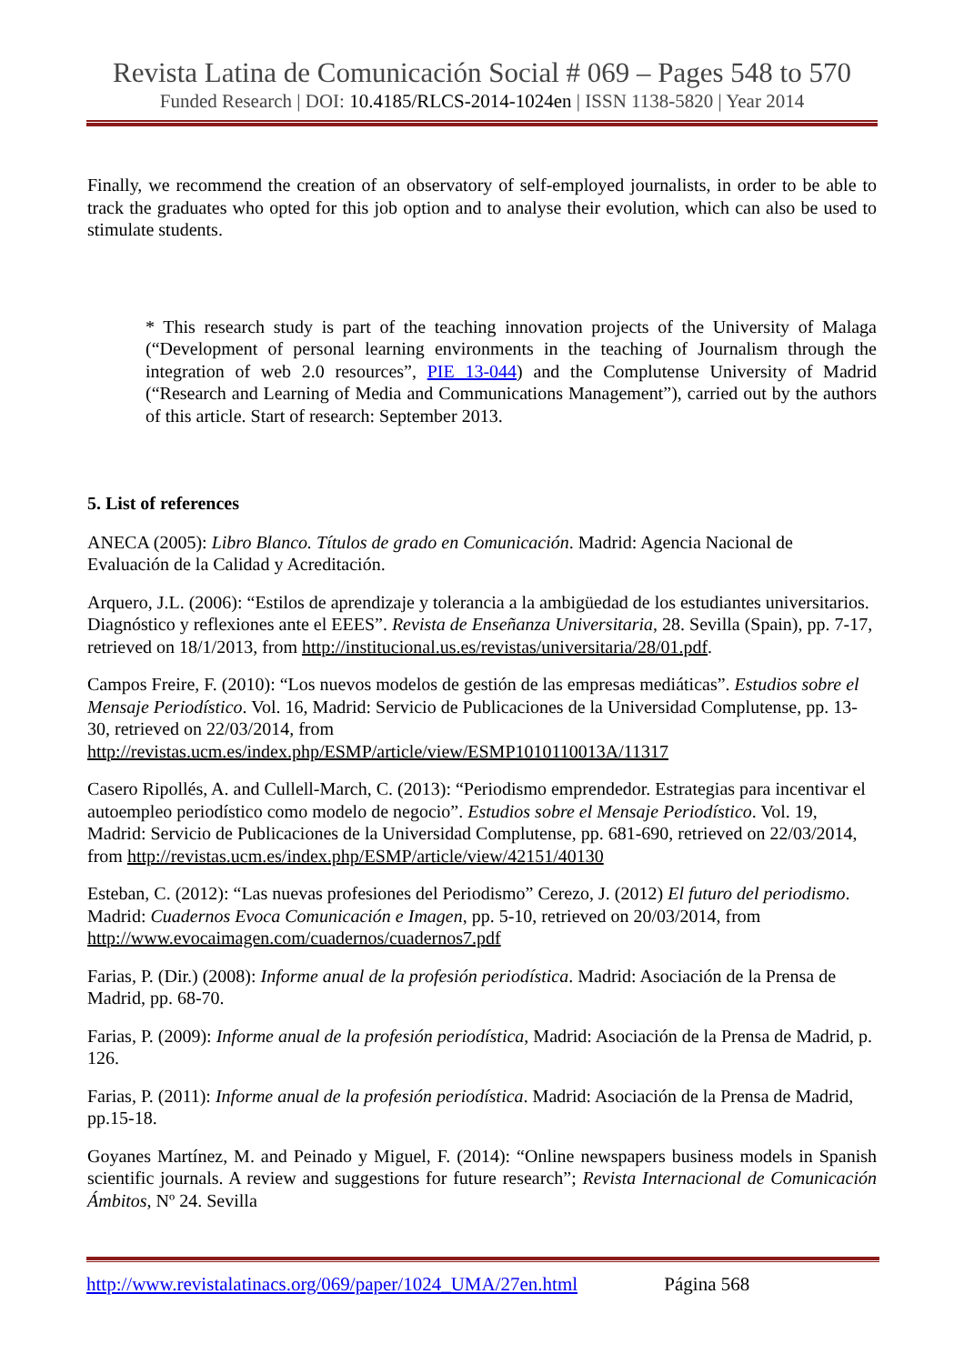Revista Latina de Comunicación Social # 069 – Pages 548 to 570
Funded Research | DOI: 10.4185/RLCS-2014-1024en | ISSN 1138-5820 | Year 2014
Finally, we recommend the creation of an observatory of self-employed journalists, in order to be able to track the graduates who opted for this job option and to analyse their evolution, which can also be used to stimulate students.
* This research study is part of the teaching innovation projects of the University of Malaga (“Development of personal learning environments in the teaching of Journalism through the integration of web 2.0 resources”, PIE 13-044) and the Complutense University of Madrid (“Research and Learning of Media and Communications Management”), carried out by the authors of this article. Start of research: September 2013.
5. List of references
ANECA (2005): Libro Blanco. Títulos de grado en Comunicación. Madrid: Agencia Nacional de Evaluación de la Calidad y Acreditación.
Arquero, J.L. (2006): “Estilos de aprendizaje y tolerancia a la ambigüedad de los estudiantes universitarios. Diagnóstico y reflexiones ante el EEES”. Revista de Enseñanza Universitaria, 28. Sevilla (Spain), pp. 7-17, retrieved on 18/1/2013, from http://institucional.us.es/revistas/universitaria/28/01.pdf.
Campos Freire, F. (2010): “Los nuevos modelos de gestión de las empresas mediáticas”. Estudios sobre el Mensaje Periodístico. Vol. 16, Madrid: Servicio de Publicaciones de la Universidad Complutense, pp. 13-30, retrieved on 22/03/2014, from http://revistas.ucm.es/index.php/ESMP/article/view/ESMP1010110013A/11317
Casero Ripollés, A. and Cullell-March, C. (2013): “Periodismo emprendedor. Estrategias para incentivar el autoempleo periodístico como modelo de negocio”. Estudios sobre el Mensaje Periodístico. Vol. 19, Madrid: Servicio de Publicaciones de la Universidad Complutense, pp. 681-690, retrieved on 22/03/2014, from http://revistas.ucm.es/index.php/ESMP/article/view/42151/40130
Esteban, C. (2012): “Las nuevas profesiones del Periodismo” Cerezo, J. (2012) El futuro del periodismo. Madrid: Cuadernos Evoca Comunicación e Imagen, pp. 5-10, retrieved on 20/03/2014, from http://www.evocaimagen.com/cuadernos/cuadernos7.pdf
Farias, P. (Dir.) (2008): Informe anual de la profesión periodística. Madrid: Asociación de la Prensa de Madrid, pp. 68-70.
Farias, P. (2009): Informe anual de la profesión periodística, Madrid: Asociación de la Prensa de Madrid, p. 126.
Farias, P. (2011): Informe anual de la profesión periodística. Madrid: Asociación de la Prensa de Madrid, pp.15-18.
Goyanes Martínez, M. and Peinado y Miguel, F. (2014): “Online newspapers business models in Spanish scientific journals. A review and suggestions for future research”; Revista Internacional de Comunicación Ámbitos, Nº 24. Sevilla
http://www.revistalatinacs.org/069/paper/1024_UMA/27en.html Página 568